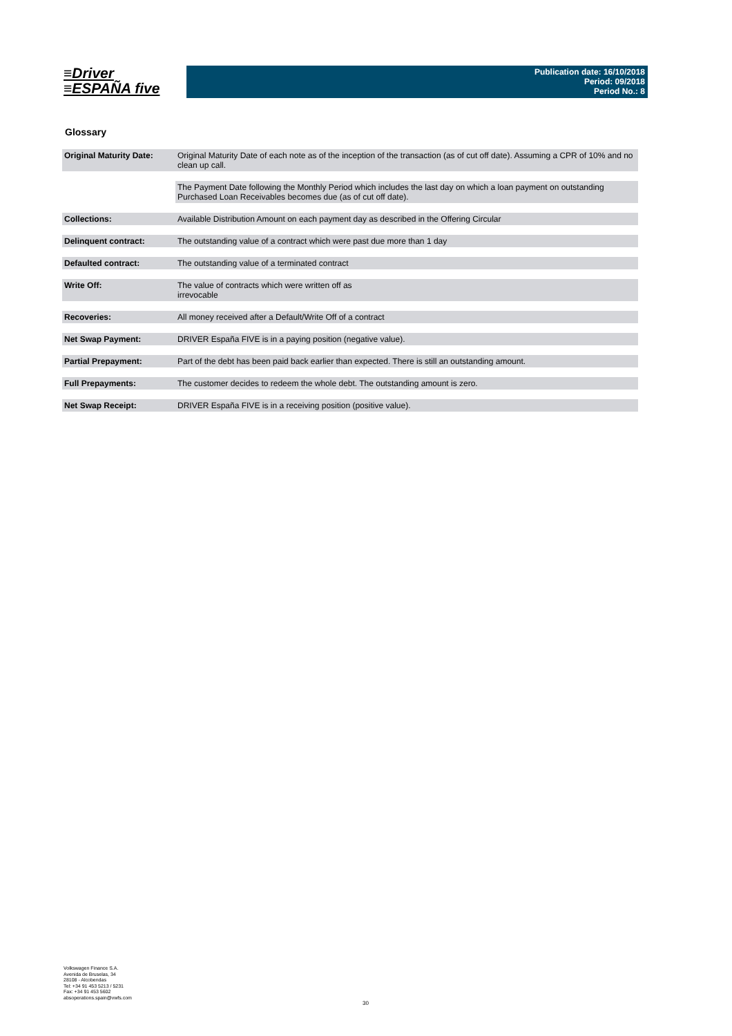≡Driver
≡ESPAÑA five
Publication date: 16/10/2018
Period: 09/2018
Period No.: 8
Glossary
| Original Maturity Date: | Original Maturity Date of each note as of the inception of the transaction (as of cut off date). Assuming a CPR of 10% and no clean up call. |
| | The Payment Date following the Monthly Period which includes the last day on which a loan payment on outstanding Purchased Loan Receivables becomes due (as of cut off date). |
| Collections: | Available Distribution Amount on each payment day as described in the Offering Circular |
| Delinquent contract: | The outstanding value of a contract which were past due more than 1 day |
| Defaulted contract: | The outstanding value of a terminated contract |
| Write Off: | The value of contracts which were written off as irrevocable |
| Recoveries: | All money received after a Default/Write Off of a contract |
| Net Swap Payment: | DRIVER España FIVE is in a paying position (negative value). |
| Partial Prepayment: | Part of the debt has been paid back earlier than expected. There is still an outstanding amount. |
| Full Prepayments: | The customer decides to redeem the whole debt. The outstanding amount is zero. |
| Net Swap Receipt: | DRIVER España FIVE is in a receiving position (positive value). |
Volkswagen Finance S.A.
Avenida de Bruselas, 34
28108 - Alcobendas
Tel: +34 91 453 5213 / 5231
Fax: +34 91 453 5602
absoperations.spain@vwfs.com
30